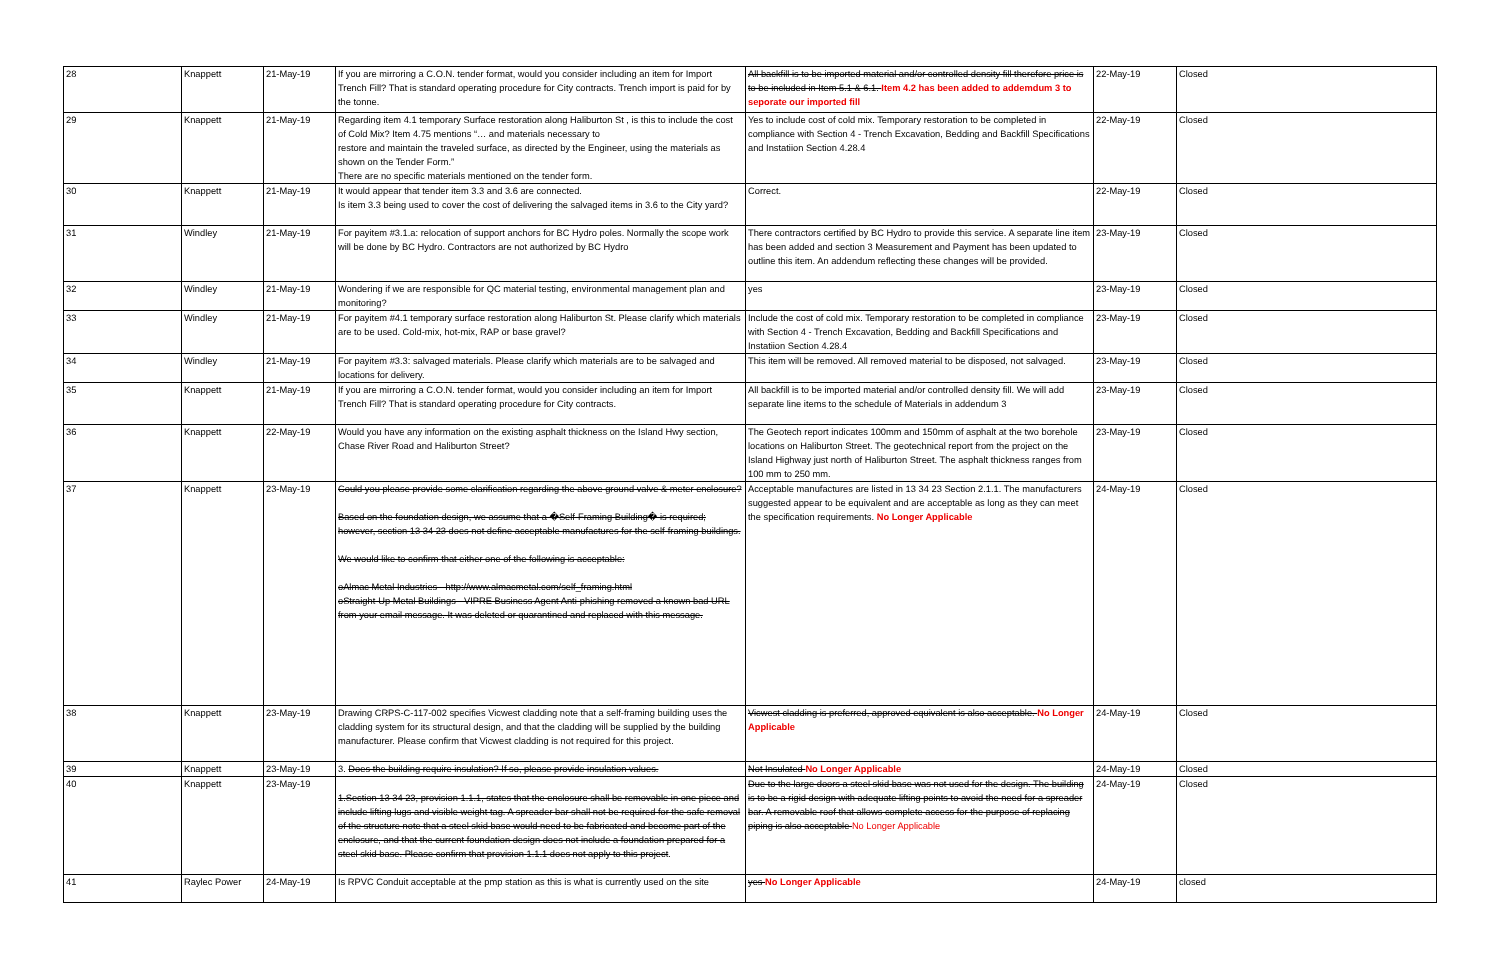| 28 | Knappett | 21-May-19 | If you are mirroring a C.O.N. tender format, would you consider including an item for Import Trench Fill? That is standard operating procedure for City contracts. Trench import is paid for by the tonne. | All backfill is to be imported material and/or controlled density fill therefore price is to be included in Item 5.1 & 6.1. Item 4.2 has been added to addemdum 3 to seporate our imported fill | 22-May-19 | Closed |
| 29 | Knappett | 21-May-19 | Regarding item 4.1 temporary Surface restoration along Haliburton St , is this to include the cost of Cold Mix? Item 4.75 mentions “… and materials necessary to restore and maintain the traveled surface, as directed by the Engineer, using the materials as shown on the Tender Form.” There are no specific materials mentioned on the tender form. | Yes to include cost of cold mix. Temporary restoration to be completed in compliance with Section 4 - Trench Excavation, Bedding and Backfill Specifications and Instatiion Section 4.28.4 | 22-May-19 | Closed |
| 30 | Knappett | 21-May-19 | It would appear that tender item 3.3 and 3.6 are connected. Is item 3.3 being used to cover the cost of delivering the salvaged items in 3.6 to the City yard? | Correct. | 22-May-19 | Closed |
| 31 | Windley | 21-May-19 | For payitem #3.1.a: relocation of support anchors for BC Hydro poles. Normally the scope work will be done by BC Hydro. Contractors are not authorized by BC Hydro | There contractors certified by BC Hydro to provide this service. A separate line item has been added and section 3 Measurement and Payment has been updated to outline this item. An addendum reflecting these changes will be provided. | 23-May-19 | Closed |
| 32 | Windley | 21-May-19 | Wondering if we are responsible for QC material testing, environmental management plan and monitoring? | yes | 23-May-19 | Closed |
| 33 | Windley | 21-May-19 | For payitem #4.1 temporary surface restoration along Haliburton St. Please clarify which materials are to be used. Cold-mix, hot-mix, RAP or base gravel? | Include the cost of cold mix. Temporary restoration to be completed in compliance with Section 4 - Trench Excavation, Bedding and Backfill Specifications and Instatiion Section 4.28.4 | 23-May-19 | Closed |
| 34 | Windley | 21-May-19 | For payitem #3.3: salvaged materials. Please clarify which materials are to be salvaged and locations for delivery. | This item will be removed. All removed material to be disposed, not salvaged. | 23-May-19 | Closed |
| 35 | Knappett | 21-May-19 | If you are mirroring a C.O.N. tender format, would you consider including an item for Import Trench Fill? That is standard operating procedure for City contracts. | All backfill is to be imported material and/or controlled density fill. We will add separate line items to the schedule of Materials in addendum 3 | 23-May-19 | Closed |
| 36 | Knappett | 22-May-19 | Would you have any information on the existing asphalt thickness on the Island Hwy section, Chase River Road and Haliburton Street? | The Geotech report indicates 100mm and 150mm of asphalt at the two borehole locations on Haliburton Street. The geotechnical report from the project on the Island Highway just north of Haliburton Street. The asphalt thickness ranges from 100 mm to 250 mm. | 23-May-19 | Closed |
| 37 | Knappett | 23-May-19 | Could you please provide some clarification regarding the above ground valve & meter enclosure? Based on the foundation design, we assume that a �Self-Framing Building� is required; however, section 13 34 23 does not define acceptable manufactures for the self-framing buildings. We would like to confirm that either one of the following is acceptable: oAlmac Metal Industries - http://www.almacmetal.com/self_framing.html oStraight-Up Metal Buildings - VIPRE Business Agent Anti-phishing removed a known bad URL from your email message. It was deleted or quarantined and replaced with this message. | Acceptable manufactures are listed in 13 34 23 Section 2.1.1. The manufacturers suggested appear to be equivalent and are acceptable as long as they can meet the specification requirements. No Longer Applicable | 24-May-19 | Closed |
| 38 | Knappett | 23-May-19 | Drawing CRPS-C-117-002 specifies Vicwest cladding note that a self-framing building uses the cladding system for its structural design, and that the cladding will be supplied by the building manufacturer. Please confirm that Vicwest cladding is not required for this project. | Vicwest cladding is preferred, approved equivalent is also acceptable. No Longer Applicable | 24-May-19 | Closed |
| 39 | Knappett | 23-May-19 | 3. Does the building require insulation? If so, please provide insulation values. | Not Insulated No Longer Applicable | 24-May-19 | Closed |
| 40 | Knappett | 23-May-19 | 1.Section 13 34 23, provision 1.1.1, states that the enclosure shall be removable in one piece and include lifting lugs and visible weight tag. A spreader bar shall not be required for the safe removal of the structure note that a steel skid base would need to be fabricated and become part of the enclosure, and that the current foundation design does not include a foundation prepared for a steel skid base. Please confirm that provision 1.1.1 does not apply to this project . | Due to the large doors a steel skid base was not used for the design. The building is to be a rigid design with adequate lifting points to avoid the need for a spreader bar. A removable roof that allows complete access for the purpose of replacing piping is also acceptable No Longer Applicable | 24-May-19 | Closed |
| 41 | Raylec Power | 24-May-19 | Is RPVC Conduit acceptable at the pmp station as this is what is currently used on the site | yes No Longer Applicable | 24-May-19 | closed |